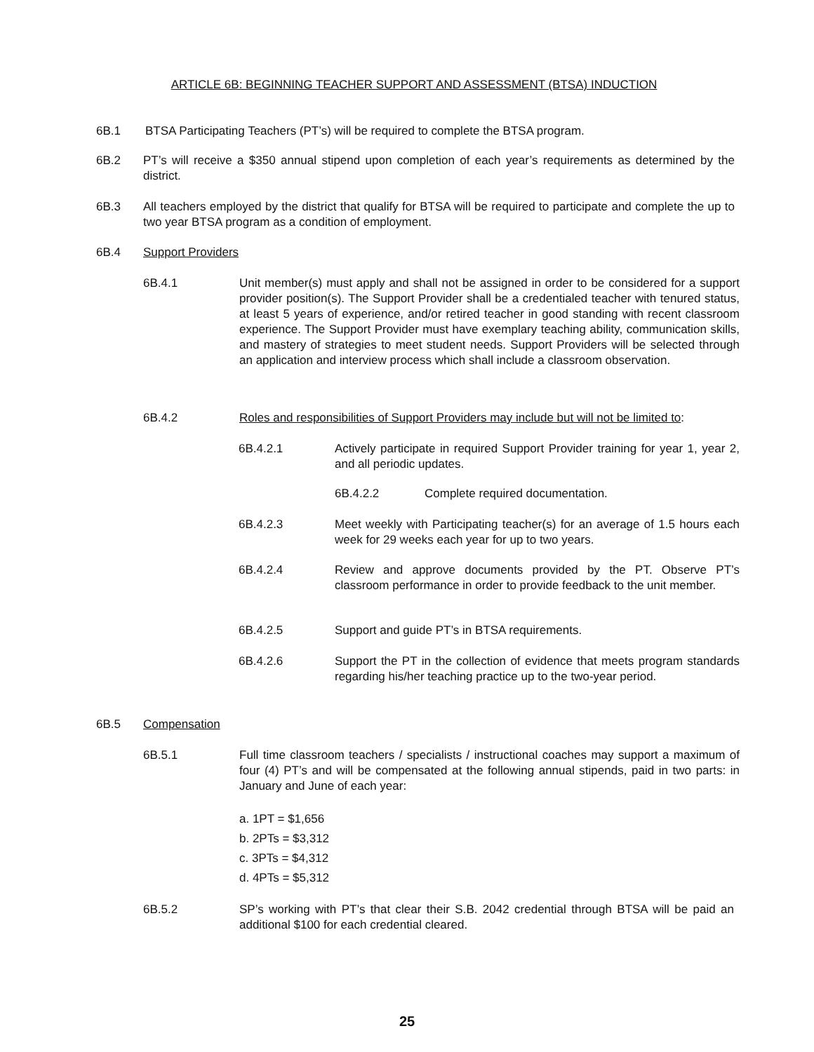ARTICLE 6B: BEGINNING TEACHER SUPPORT AND ASSESSMENT (BTSA) INDUCTION
6B.1 BTSA Participating Teachers (PT’s) will be required to complete the BTSA program.
6B.2 PT’s will receive a $350 annual stipend upon completion of each year’s requirements as determined by the district.
6B.3 All teachers employed by the district that qualify for BTSA will be required to participate and complete the up to two year BTSA program as a condition of employment.
6B.4 Support Providers
6B.4.1 Unit member(s) must apply and shall not be assigned in order to be considered for a support provider position(s). The Support Provider shall be a credentialed teacher with tenured status, at least 5 years of experience, and/or retired teacher in good standing with recent classroom experience. The Support Provider must have exemplary teaching ability, communication skills, and mastery of strategies to meet student needs. Support Providers will be selected through an application and interview process which shall include a classroom observation.
6B.4.2 Roles and responsibilities of Support Providers may include but will not be limited to:
6B.4.2.1 Actively participate in required Support Provider training for year 1, year 2, and all periodic updates.
6B.4.2.2 Complete required documentation.
6B.4.2.3 Meet weekly with Participating teacher(s) for an average of 1.5 hours each week for 29 weeks each year for up to two years.
6B.4.2.4 Review and approve documents provided by the PT. Observe PT’s classroom performance in order to provide feedback to the unit member.
6B.4.2.5 Support and guide PT’s in BTSA requirements.
6B.4.2.6 Support the PT in the collection of evidence that meets program standards regarding his/her teaching practice up to the two-year period.
6B.5 Compensation
6B.5.1 Full time classroom teachers / specialists / instructional coaches may support a maximum of four (4) PT’s and will be compensated at the following annual stipends, paid in two parts: in January and June of each year:
a. 1PT = $1,656
b. 2PTs = $3,312
c. 3PTs = $4,312
d. 4PTs = $5,312
6B.5.2 SP’s working with PT’s that clear their S.B. 2042 credential through BTSA will be paid an additional $100 for each credential cleared.
25